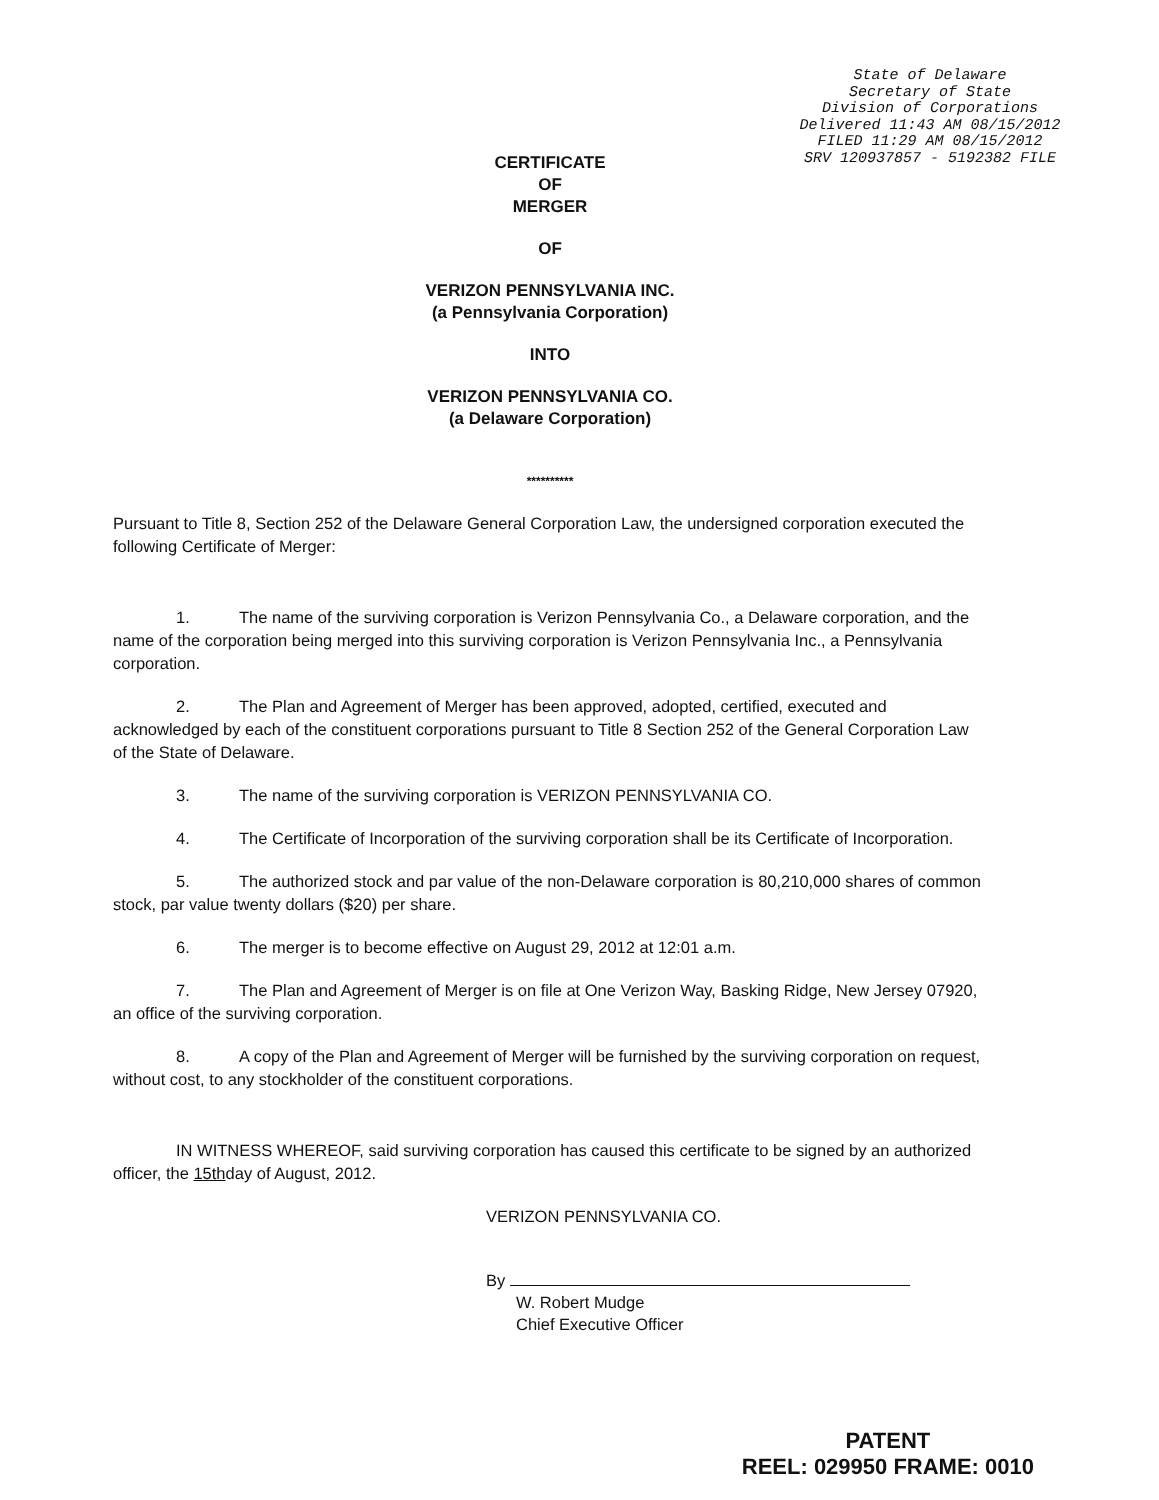State of Delaware
Secretary of State
Division of Corporations
Delivered 11:43 AM 08/15/2012
FILED 11:29 AM 08/15/2012
SRV 120937857 - 5192382 FILE
CERTIFICATE
OF
MERGER
OF
VERIZON PENNSYLVANIA INC.
(a Pennsylvania Corporation)
INTO
VERIZON PENNSYLVANIA CO.
(a Delaware Corporation)
**********
Pursuant to Title 8, Section 252 of the Delaware General Corporation Law, the undersigned corporation executed the following Certificate of Merger:
1. The name of the surviving corporation is Verizon Pennsylvania Co., a Delaware corporation, and the name of the corporation being merged into this surviving corporation is Verizon Pennsylvania Inc., a Pennsylvania corporation.
2. The Plan and Agreement of Merger has been approved, adopted, certified, executed and acknowledged by each of the constituent corporations pursuant to Title 8 Section 252 of the General Corporation Law of the State of Delaware.
3. The name of the surviving corporation is VERIZON PENNSYLVANIA CO.
4. The Certificate of Incorporation of the surviving corporation shall be its Certificate of Incorporation.
5. The authorized stock and par value of the non-Delaware corporation is 80,210,000 shares of common stock, par value twenty dollars ($20) per share.
6. The merger is to become effective on August 29, 2012 at 12:01 a.m.
7. The Plan and Agreement of Merger is on file at One Verizon Way, Basking Ridge, New Jersey 07920, an office of the surviving corporation.
8. A copy of the Plan and Agreement of Merger will be furnished by the surviving corporation on request, without cost, to any stockholder of the constituent corporations.
IN WITNESS WHEREOF, said surviving corporation has caused this certificate to be signed by an authorized officer, the 15thday of August, 2012.
VERIZON PENNSYLVANIA CO.
By
W. Robert Mudge
Chief Executive Officer
PATENT
REEL: 029950 FRAME: 0010